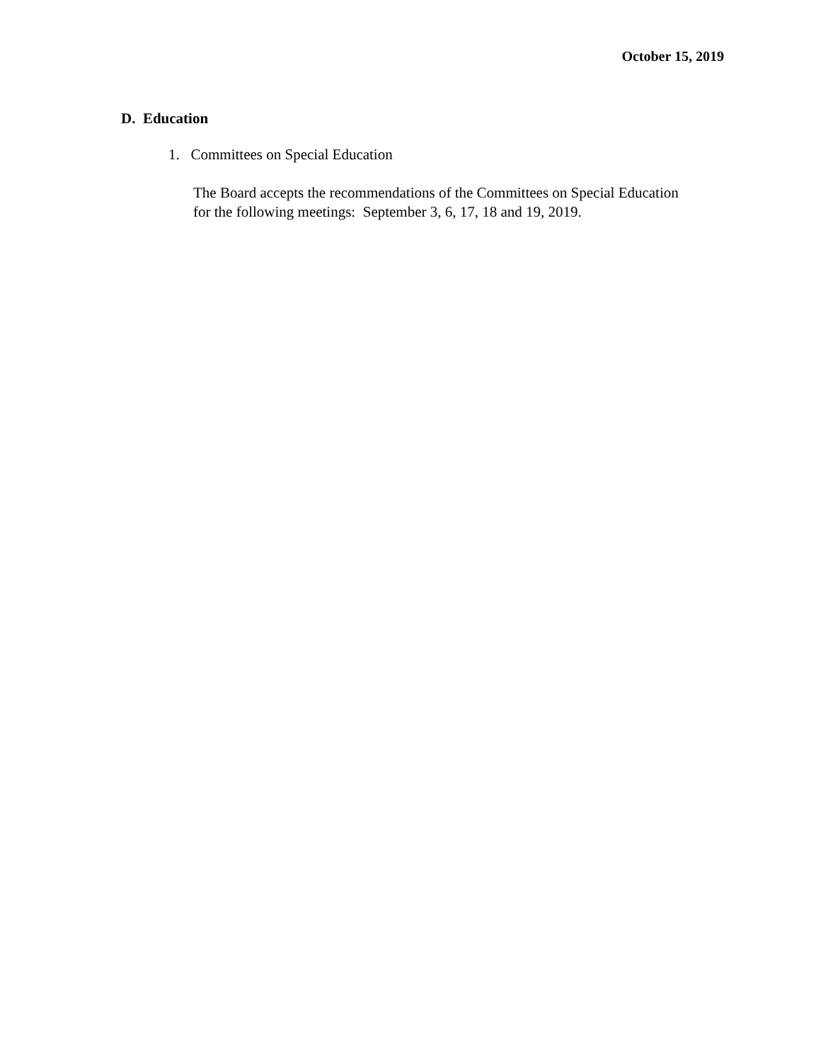October 15, 2019
D. Education
1. Committees on Special Education
The Board accepts the recommendations of the Committees on Special Education
for the following meetings: September 3, 6, 17, 18 and 19, 2019.